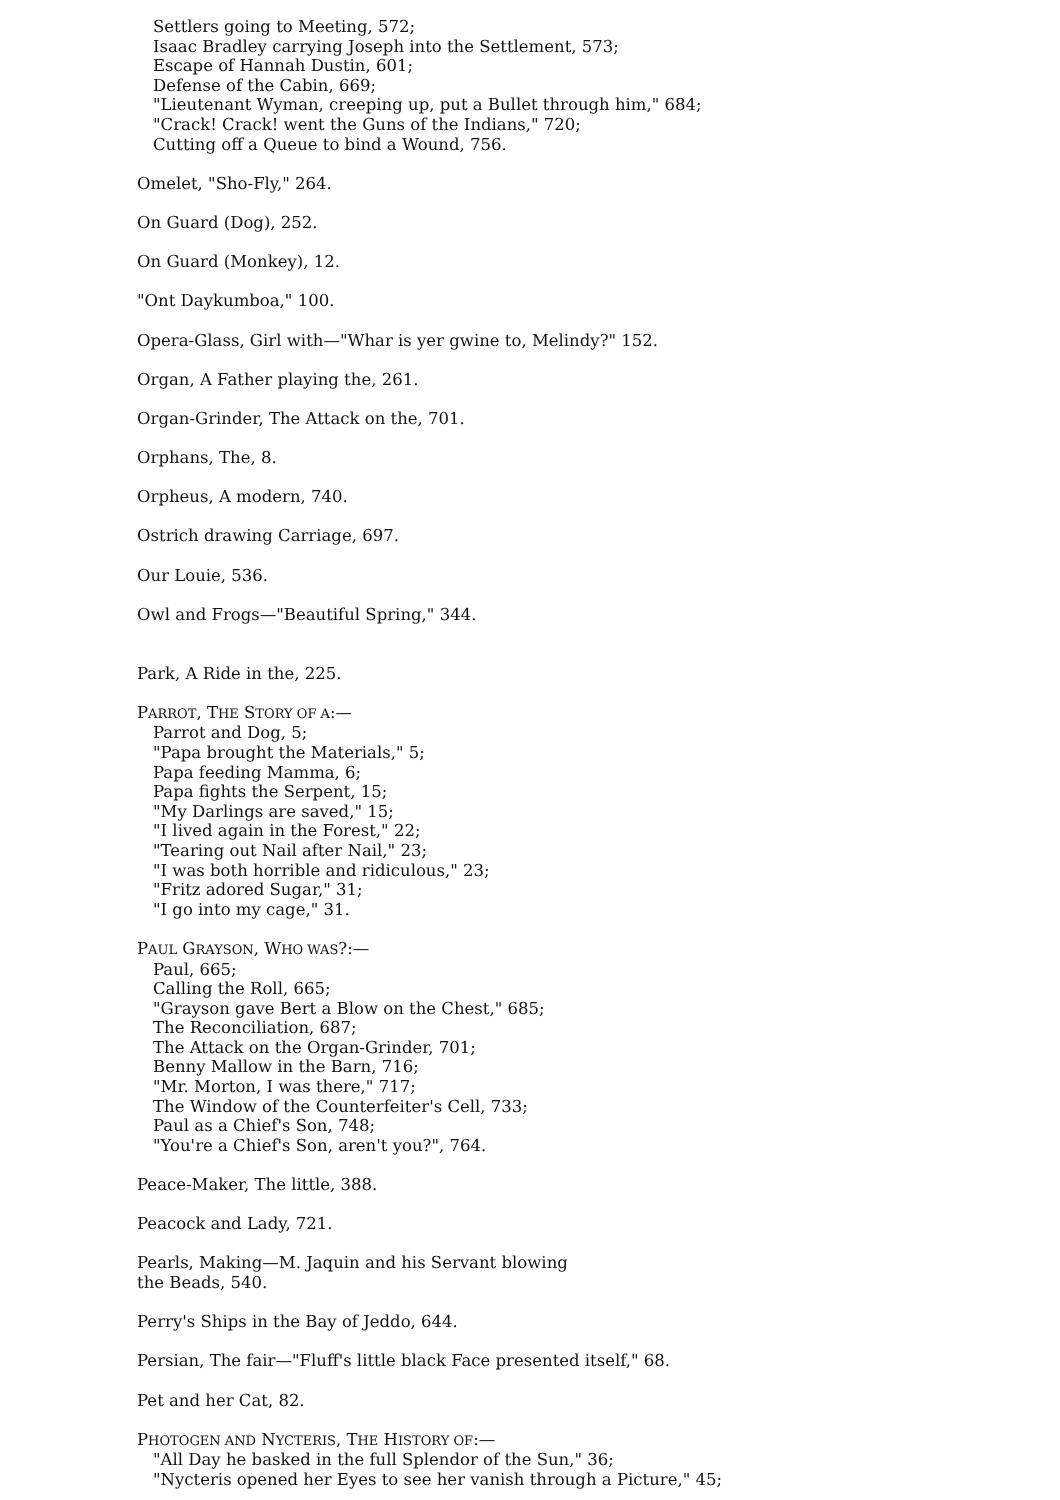Settlers going to Meeting, 572;
Isaac Bradley carrying Joseph into the Settlement, 573;
Escape of Hannah Dustin, 601;
Defense of the Cabin, 669;
"Lieutenant Wyman, creeping up, put a Bullet through him," 684;
"Crack! Crack! went the Guns of the Indians," 720;
Cutting off a Queue to bind a Wound, 756.
Omelet, "Sho-Fly," 264.
On Guard (Dog), 252.
On Guard (Monkey), 12.
"Ont Daykumboa," 100.
Opera-Glass, Girl with—"Whar is yer gwine to, Melindy?" 152.
Organ, A Father playing the, 261.
Organ-Grinder, The Attack on the, 701.
Orphans, The, 8.
Orpheus, A modern, 740.
Ostrich drawing Carriage, 697.
Our Louie, 536.
Owl and Frogs—"Beautiful Spring," 344.
Park, A Ride in the, 225.
PARROT, THE STORY OF A:—
Parrot and Dog, 5;
"Papa brought the Materials," 5;
Papa feeding Mamma, 6;
Papa fights the Serpent, 15;
"My Darlings are saved," 15;
"I lived again in the Forest," 22;
"Tearing out Nail after Nail," 23;
"I was both horrible and ridiculous," 23;
"Fritz adored Sugar," 31;
"I go into my cage," 31.
PAUL GRAYSON, WHO WAS?:—
Paul, 665;
Calling the Roll, 665;
"Grayson gave Bert a Blow on the Chest," 685;
The Reconciliation, 687;
The Attack on the Organ-Grinder, 701;
Benny Mallow in the Barn, 716;
"Mr. Morton, I was there," 717;
The Window of the Counterfeiter's Cell, 733;
Paul as a Chief's Son, 748;
"You're a Chief's Son, aren't you?", 764.
Peace-Maker, The little, 388.
Peacock and Lady, 721.
Pearls, Making—M. Jaquin and his Servant blowing
the Beads, 540.
Perry's Ships in the Bay of Jeddo, 644.
Persian, The fair—"Fluff's little black Face presented itself," 68.
Pet and her Cat, 82.
PHOTOGEN AND NYCTERIS, THE HISTORY OF:—
"All Day he basked in the full Splendor of the Sun," 36;
"Nycteris opened her Eyes to see her vanish through a Picture," 45;